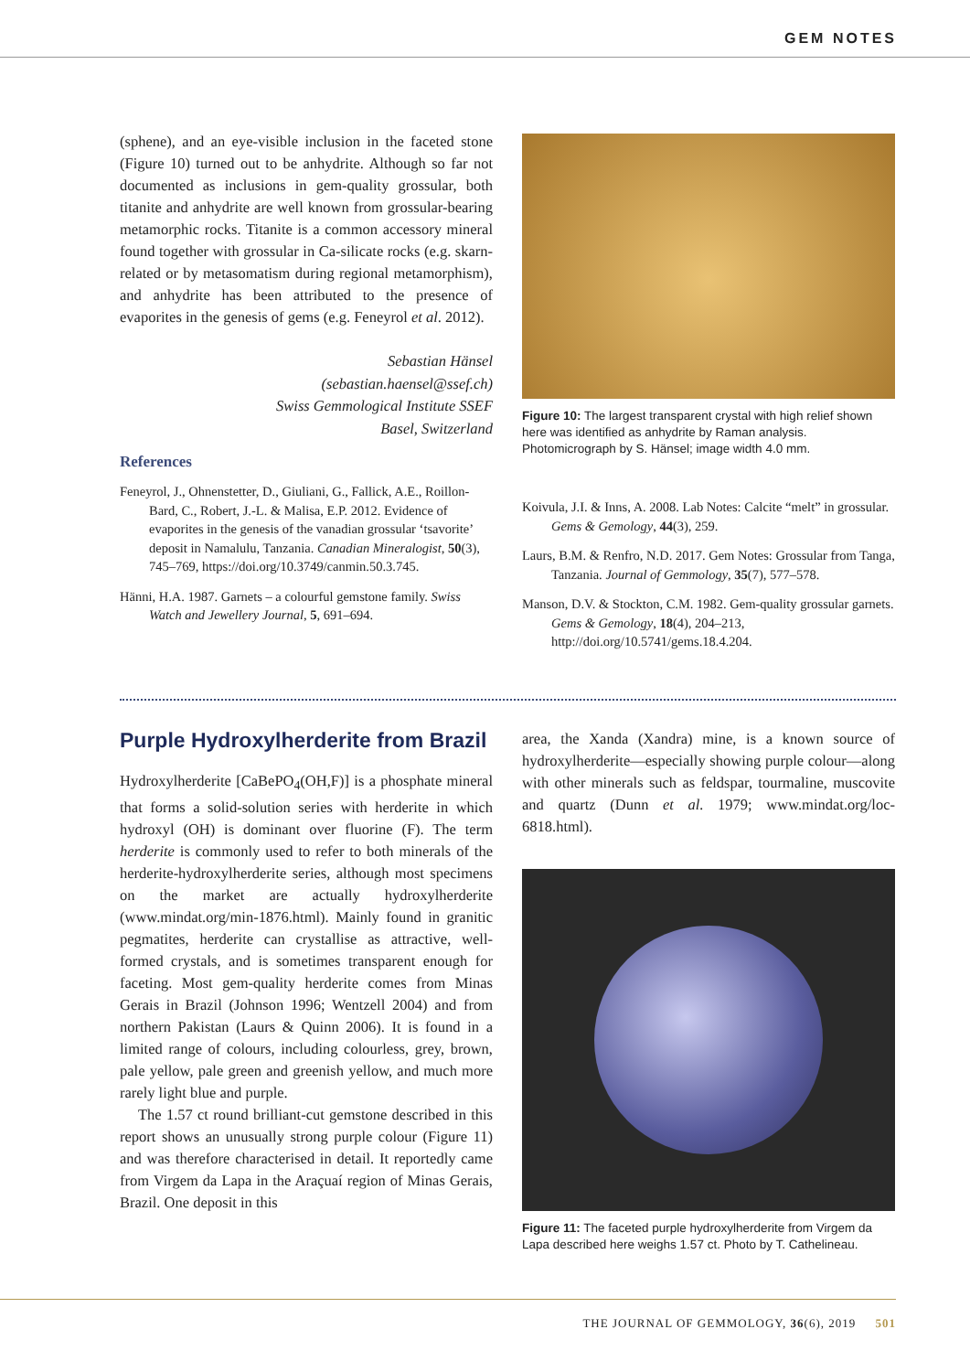GEM NOTES
(sphene), and an eye-visible inclusion in the faceted stone (Figure 10) turned out to be anhydrite. Although so far not documented as inclusions in gem-quality grossular, both titanite and anhydrite are well known from grossular-bearing metamorphic rocks. Titanite is a common accessory mineral found together with grossular in Ca-silicate rocks (e.g. skarn-related or by metasomatism during regional metamorphism), and anhydrite has been attributed to the presence of evaporites in the genesis of gems (e.g. Feneyrol et al. 2012).
Sebastian Hänsel
(sebastian.haensel@ssef.ch)
Swiss Gemmological Institute SSEF
Basel, Switzerland
References
Feneyrol, J., Ohnenstetter, D., Giuliani, G., Fallick, A.E., Roillon-Bard, C., Robert, J.-L. & Malisa, E.P. 2012. Evidence of evaporites in the genesis of the vanadian grossular ‘tsavorite’ deposit in Namalulu, Tanzania. Canadian Mineralogist, 50(3), 745–769, https://doi.org/10.3749/canmin.50.3.745.
Hänni, H.A. 1987. Garnets – a colourful gemstone family. Swiss Watch and Jewellery Journal, 5, 691–694.
Figure 10: The largest transparent crystal with high relief shown here was identified as anhydrite by Raman analysis. Photomicrograph by S. Hänsel; image width 4.0 mm.
Koivula, J.I. & Inns, A. 2008. Lab Notes: Calcite “melt” in grossular. Gems & Gemology, 44(3), 259.
Laurs, B.M. & Renfro, N.D. 2017. Gem Notes: Grossular from Tanga, Tanzania. Journal of Gemmology, 35(7), 577–578.
Manson, D.V. & Stockton, C.M. 1982. Gem-quality grossular garnets. Gems & Gemology, 18(4), 204–213, http://doi.org/10.5741/gems.18.4.204.
Purple Hydroxylherderite from Brazil
Hydroxylherderite [CaBePO<sub>4</sub>(OH,F)] is a phosphate mineral that forms a solid-solution series with herderite in which hydroxyl (OH) is dominant over fluorine (F). The term herderite is commonly used to refer to both minerals of the herderite-hydroxylherderite series, although most specimens on the market are actually hydroxylherderite (www.mindat.org/min-1876.html). Mainly found in granitic pegmatites, herderite can crystallise as attractive, well-formed crystals, and is sometimes transparent enough for faceting. Most gem-quality herderite comes from Minas Gerais in Brazil (Johnson 1996; Wentzell 2004) and from northern Pakistan (Laurs & Quinn 2006). It is found in a limited range of colours, including colourless, grey, brown, pale yellow, pale green and greenish yellow, and much more rarely light blue and purple.
The 1.57 ct round brilliant-cut gemstone described in this report shows an unusually strong purple colour (Figure 11) and was therefore characterised in detail. It reportedly came from Virgem da Lapa in the Araçuaí region of Minas Gerais, Brazil. One deposit in this
area, the Xanda (Xandra) mine, is a known source of hydroxylherderite—especially showing purple colour—along with other minerals such as feldspar, tourmaline, muscovite and quartz (Dunn et al. 1979; www.mindat.org/loc-6818.html).
Figure 11: The faceted purple hydroxylherderite from Virgem da Lapa described here weighs 1.57 ct. Photo by T. Cathelineau.
THE JOURNAL OF GEMMOLOGY, 36(6), 2019 501